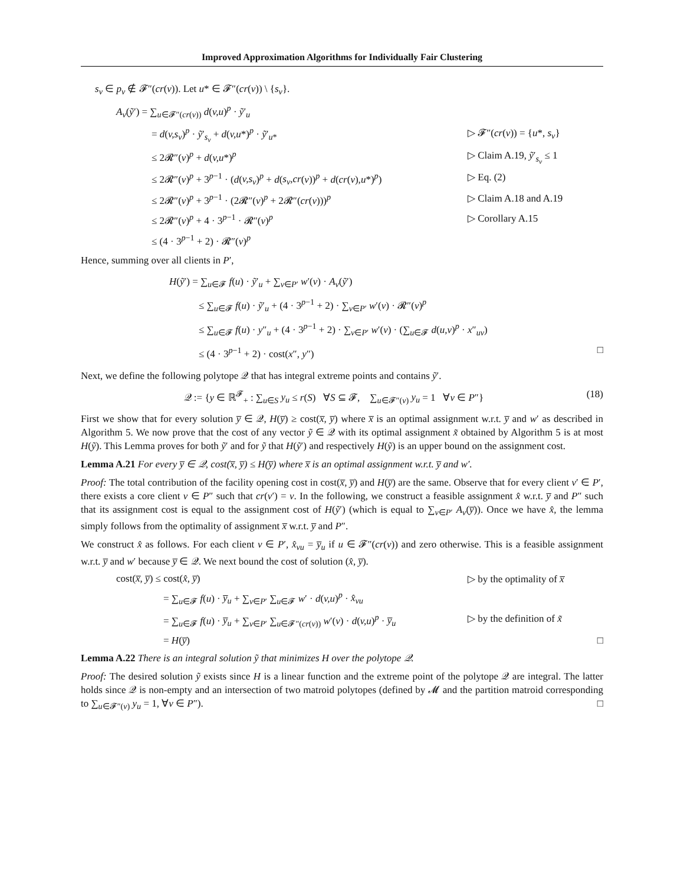Improved Approximation Algorithms for Individually Fair Clustering
s<sub>v</sub> ∈ p<sub>v</sub> ∉ 𝓕″(cr(v)). Let u* ∈ 𝓕″(cr(v)) \ {s<sub>v</sub>}.
A<sub>v</sub>(ỹ′) = ∑<sub>u∈𝓕″(cr(v))</sub> d(v,u)<sup>p</sup> · ỹ′<sub>u</sub>
= d(v,s<sub>v</sub>)<sup>p</sup> · ỹ′<sub>s<sub>v</sub></sub> + d(v,u*)<sup>p</sup> · ỹ′<sub>u*</sub>
▷ 𝓕″(cr(v)) = {u*, s<sub>v</sub>}
≤ 2𝓡″(v)<sup>p</sup> + d(v,u*)<sup>p</sup>
▷ Claim A.19, ỹ′<sub>s<sub>v</sub></sub> ≤ 1
≤ 2𝓡″(v)<sup>p</sup> + 3<sup>p−1</sup> · (d(v,s<sub>v</sub>)<sup>p</sup> + d(s<sub>v</sub>,cr(v))<sup>p</sup> + d(cr(v),u*)<sup>p</sup>)
▷ Eq. (2)
≤ 2𝓡″(v)<sup>p</sup> + 3<sup>p−1</sup> · (2𝓡″(v)<sup>p</sup> + 2𝓡″(cr(v)))<sup>p</sup>
▷ Claim A.18 and A.19
≤ 2𝓡″(v)<sup>p</sup> + 4 · 3<sup>p−1</sup> · 𝓡″(v)<sup>p</sup>
▷ Corollary A.15
≤ (4 · 3<sup>p−1</sup> + 2) · 𝓡″(v)<sup>p</sup>
Hence, summing over all clients in P′,
H(ỹ′) = ∑<sub>u∈𝓕</sub> f(u) · ỹ′<sub>u</sub> + ∑<sub>v∈P′</sub> w′(v) · A<sub>v</sub>(ỹ′)
≤ ∑<sub>u∈𝓕</sub> f(u) · ỹ′<sub>u</sub> + (4 · 3<sup>p−1</sup> + 2) · ∑<sub>v∈P′</sub> w′(v) · 𝓡″(v)<sup>p</sup>
≤ ∑<sub>u∈𝓕</sub> f(u) · y″<sub>u</sub> + (4 · 3<sup>p−1</sup> + 2) · ∑<sub>v∈P′</sub> w′(v) · (∑<sub>u∈𝓕</sub> d(u,v)<sup>p</sup> · x″<sub>uv</sub>)
≤ (4 · 3<sup>p−1</sup> + 2) · cost(x″, y″) □
Next, we define the following polytope 𝒬 that has integral extreme points and contains ỹ′.
𝒬 := {y ∈ ℝ<sup>𝓕</sup><sub>+</sub> : ∑<sub>u∈S</sub> y<sub>u</sub> ≤ r(S) ∀S ⊆ 𝓕, ∑<sub>u∈𝓕″(v)</sub> y<sub>u</sub> = 1 ∀v ∈ P″} (18)
First we show that for every solution y̅ ∈ 𝒬, H(y̅) ≥ cost(x̅, y̅) where x̅ is an optimal assignment w.r.t. y̅ and w′ as described in Algorithm 5. We now prove that the cost of any vector ỹ ∈ 𝒬 with its optimal assignment x̃ obtained by Algorithm 5 is at most H(ỹ). This Lemma proves for both ỹ′ and for ỹ that H(ỹ′) and respectively H(ỹ) is an upper bound on the assignment cost.
Lemma A.21 For every y̅ ∈ 𝒬, cost(x̅, y̅) ≤ H(y̅) where x̅ is an optimal assignment w.r.t. y̅ and w′.
Proof: The total contribution of the facility opening cost in cost(x̅, y̅) and H(y̅) are the same. Observe that for every client v′ ∈ P′, there exists a core client v ∈ P″ such that cr(v′) = v. In the following, we construct a feasible assignment x̂ w.r.t. y̅ and P″ such that its assignment cost is equal to the assignment cost of H(ỹ′) (which is equal to ∑<sub>v∈P′</sub> A<sub>v</sub>(y̅)). Once we have x̂, the lemma simply follows from the optimality of assignment x̅ w.r.t. y̅ and P″.
We construct x̂ as follows. For each client v ∈ P′, x̂<sub>vu</sub> = y̅<sub>u</sub> if u ∈ 𝓕″(cr(v)) and zero otherwise. This is a feasible assignment w.r.t. y̅ and w′ because y̅ ∈ 𝒬. We next bound the cost of solution (x̂, y̅).
cost(x̅, y̅) ≤ cost(x̂, y̅)
▷ by the optimality of x̅
= ∑<sub>u∈𝓕</sub> f(u) · y̅<sub>u</sub> + ∑<sub>v∈P′</sub> ∑<sub>u∈𝓕</sub> w′ · d(v,u)<sup>p</sup> · x̂<sub>vu</sub>
= ∑<sub>u∈𝓕</sub> f(u) · y̅<sub>u</sub> + ∑<sub>v∈P′</sub> ∑<sub>u∈𝓕″(cr(v))</sub> w′(v) · d(v,u)<sup>p</sup> · y̅<sub>u</sub>
▷ by the definition of x̃
= H(y̅)
□
Lemma A.22 There is an integral solution ỹ that minimizes H over the polytope 𝒬.
Proof: The desired solution ỹ exists since H is a linear function and the extreme point of the polytope 𝒬 are integral. The latter holds since 𝒬 is non-empty and an intersection of two matroid polytopes (defined by 𝓜 and the partition matroid corresponding to ∑<sub>u∈𝓕″(v)</sub> y<sub>u</sub> = 1, ∀v ∈ P″). □